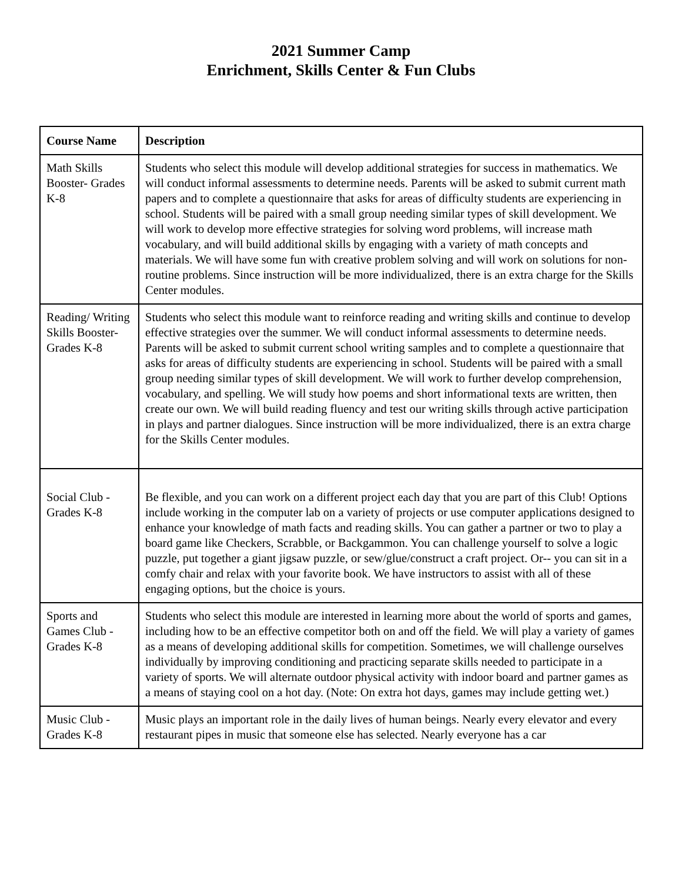2021 Summer Camp
Enrichment, Skills Center & Fun Clubs
| Course Name | Description |
| --- | --- |
| Math Skills Booster- Grades K-8 | Students who select this module will develop additional strategies for success in mathematics. We will conduct informal assessments to determine needs. Parents will be asked to submit current math papers and to complete a questionnaire that asks for areas of difficulty students are experiencing in school. Students will be paired with a small group needing similar types of skill development. We will work to develop more effective strategies for solving word problems, will increase math vocabulary, and will build additional skills by engaging with a variety of math concepts and materials. We will have some fun with creative problem solving and will work on solutions for non-routine problems. Since instruction will be more individualized, there is an extra charge for the Skills Center modules. |
| Reading/ Writing Skills Booster- Grades K-8 | Students who select this module want to reinforce reading and writing skills and continue to develop effective strategies over the summer. We will conduct informal assessments to determine needs. Parents will be asked to submit current school writing samples and to complete a questionnaire that asks for areas of difficulty students are experiencing in school. Students will be paired with a small group needing similar types of skill development. We will work to further develop comprehension, vocabulary, and spelling. We will study how poems and short informational texts are written, then create our own. We will build reading fluency and test our writing skills through active participation in plays and partner dialogues. Since instruction will be more individualized, there is an extra charge for the Skills Center modules. |
| Social Club - Grades K-8 | Be flexible, and you can work on a different project each day that you are part of this Club! Options include working in the computer lab on a variety of projects or use computer applications designed to enhance your knowledge of math facts and reading skills. You can gather a partner or two to play a board game like Checkers, Scrabble, or Backgammon. You can challenge yourself to solve a logic puzzle, put together a giant jigsaw puzzle, or sew/glue/construct a craft project. Or-- you can sit in a comfy chair and relax with your favorite book. We have instructors to assist with all of these engaging options, but the choice is yours. |
| Sports and Games Club - Grades K-8 | Students who select this module are interested in learning more about the world of sports and games, including how to be an effective competitor both on and off the field. We will play a variety of games as a means of developing additional skills for competition. Sometimes, we will challenge ourselves individually by improving conditioning and practicing separate skills needed to participate in a variety of sports. We will alternate outdoor physical activity with indoor board and partner games as a means of staying cool on a hot day. (Note: On extra hot days, games may include getting wet.) |
| Music Club - Grades K-8 | Music plays an important role in the daily lives of human beings. Nearly every elevator and every restaurant pipes in music that someone else has selected. Nearly everyone has a car |